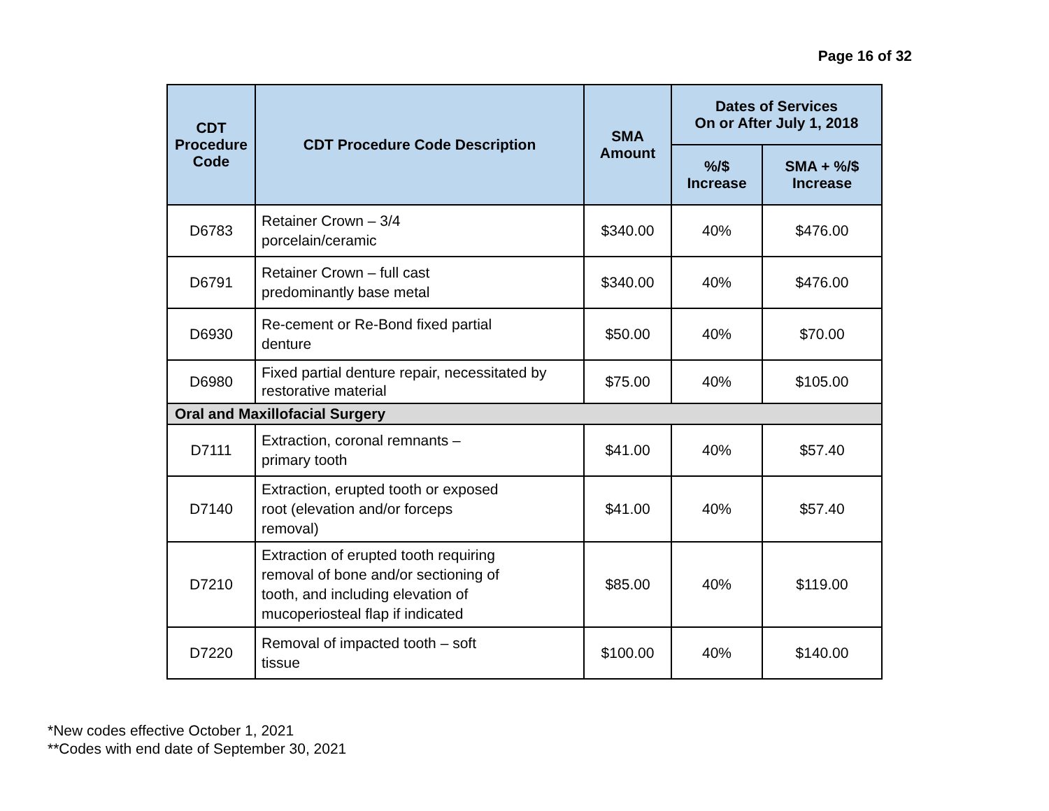Page 16 of 32
| CDT Procedure Code | CDT Procedure Code Description | SMA Amount | Dates of Services On or After July 1, 2018 | |
| --- | --- | --- | --- | --- |
| | | | %/$ Increase | SMA + %/$ Increase |
| D6783 | Retainer Crown – 3/4 porcelain/ceramic | $340.00 | 40% | $476.00 |
| D6791 | Retainer Crown – full cast predominantly base metal | $340.00 | 40% | $476.00 |
| D6930 | Re-cement or Re-Bond fixed partial denture | $50.00 | 40% | $70.00 |
| D6980 | Fixed partial denture repair, necessitated by restorative material | $75.00 | 40% | $105.00 |
| Oral and Maxillofacial Surgery | | | | |
| D7111 | Extraction, coronal remnants – primary tooth | $41.00 | 40% | $57.40 |
| D7140 | Extraction, erupted tooth or exposed root (elevation and/or forceps removal) | $41.00 | 40% | $57.40 |
| D7210 | Extraction of erupted tooth requiring removal of bone and/or sectioning of tooth, and including elevation of mucoperiosteal flap if indicated | $85.00 | 40% | $119.00 |
| D7220 | Removal of impacted tooth – soft tissue | $100.00 | 40% | $140.00 |
*New codes effective October 1, 2021
**Codes with end date of September 30, 2021